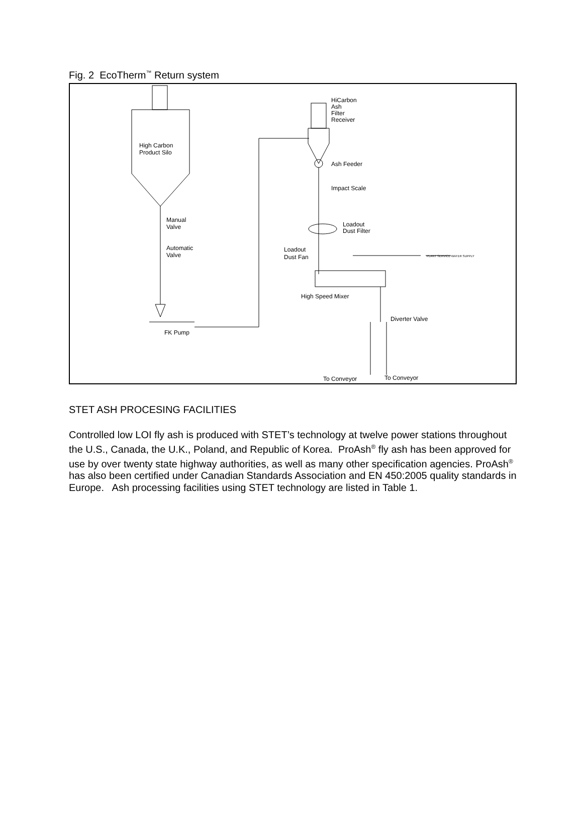Fig. 2 EcoTherm<sup>™</sup> Return system
High Carbon
Product Silo
Manual
Valve
Automatic
Valve
FK Pump
HiCarbon
Ash
Filter
Receiver
Ash Feeder
Impact Scale
Loadout
Dust Filter
Loadout
Dust Fan
PLANT SERVICE WATER SUPPLY
High Speed Mixer
Diverter Valve
To Conveyor
To Conveyor
STET ASH PROCESING FACILITIES
Controlled low LOI fly ash is produced with STET’s technology at twelve power stations throughout the U.S., Canada, the U.K., Poland, and Republic of Korea. ProAsh<sup>®</sup> fly ash has been approved for use by over twenty state highway authorities, as well as many other specification agencies. ProAsh<sup>®</sup> has also been certified under Canadian Standards Association and EN 450:2005 quality standards in Europe. Ash processing facilities using STET technology are listed in Table 1.